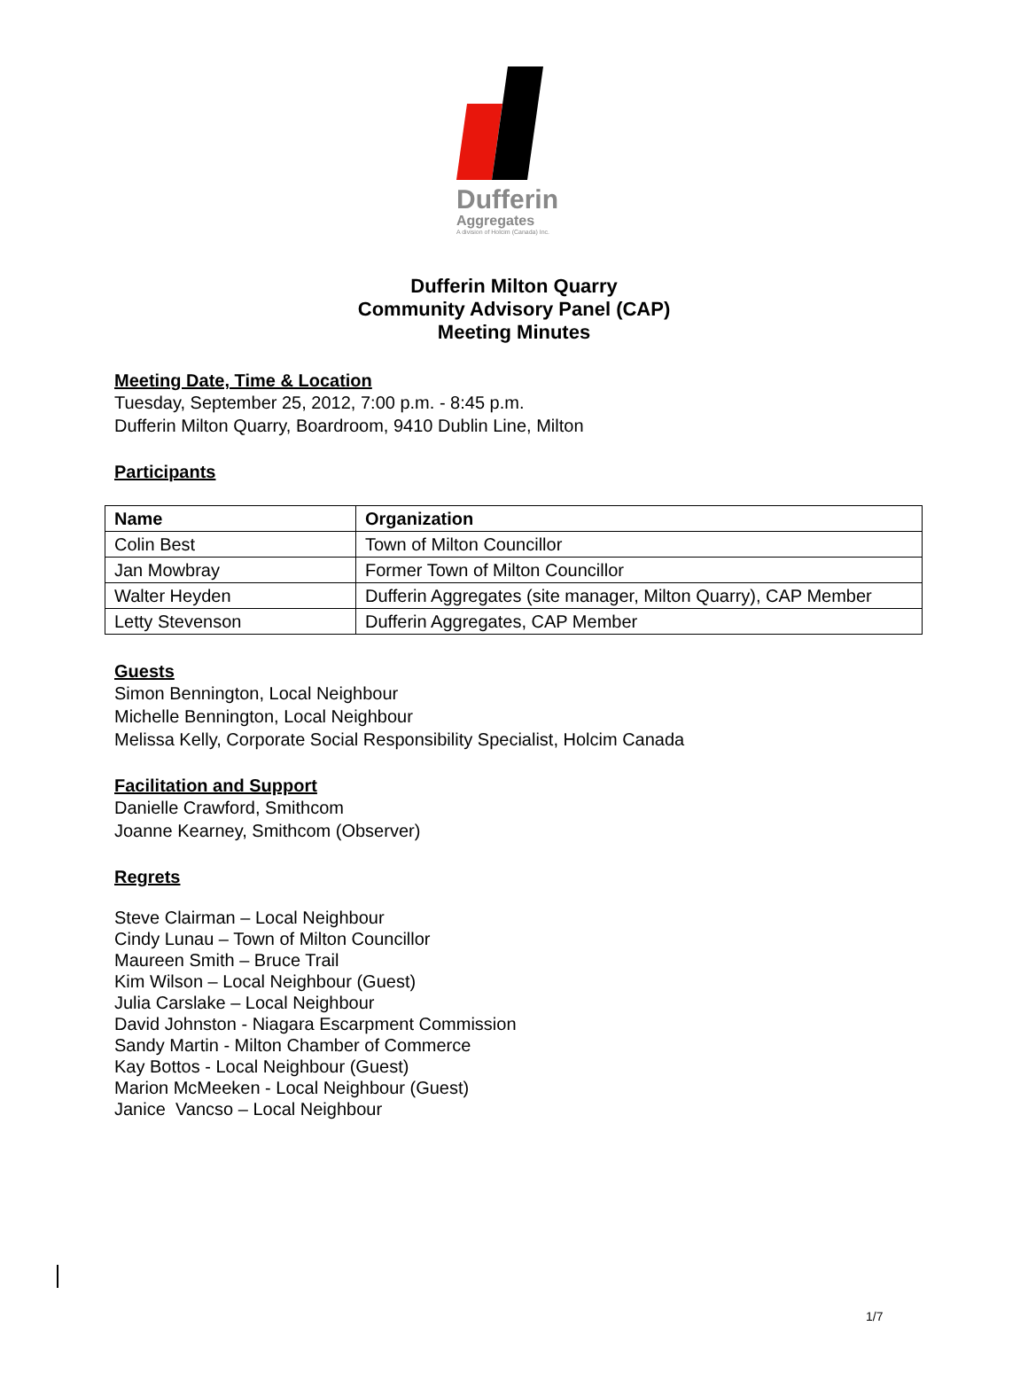Dufferin
Aggregates
A division of Holcim (Canada) Inc.
Dufferin Milton Quarry
Community Advisory Panel (CAP)
Meeting Minutes
Meeting Date, Time & Location
Tuesday, September 25, 2012, 7:00 p.m. - 8:45 p.m.
Dufferin Milton Quarry, Boardroom, 9410 Dublin Line, Milton
Participants
| Name | Organization |
| --- | --- |
| Colin Best | Town of Milton Councillor |
| Jan Mowbray | Former Town of Milton Councillor |
| Walter Heyden | Dufferin Aggregates (site manager, Milton Quarry), CAP Member |
| Letty Stevenson | Dufferin Aggregates, CAP Member |
Guests
Simon Bennington, Local Neighbour
Michelle Bennington, Local Neighbour
Melissa Kelly, Corporate Social Responsibility Specialist, Holcim Canada
Facilitation and Support
Danielle Crawford, Smithcom
Joanne Kearney, Smithcom (Observer)
Regrets
Steve Clairman – Local Neighbour
Cindy Lunau – Town of Milton Councillor
Maureen Smith – Bruce Trail
Kim Wilson – Local Neighbour (Guest)
Julia Carslake – Local Neighbour
David Johnston - Niagara Escarpment Commission
Sandy Martin - Milton Chamber of Commerce
Kay Bottos - Local Neighbour (Guest)
Marion McMeeken - Local Neighbour (Guest)
Janice Vancso – Local Neighbour
1/7